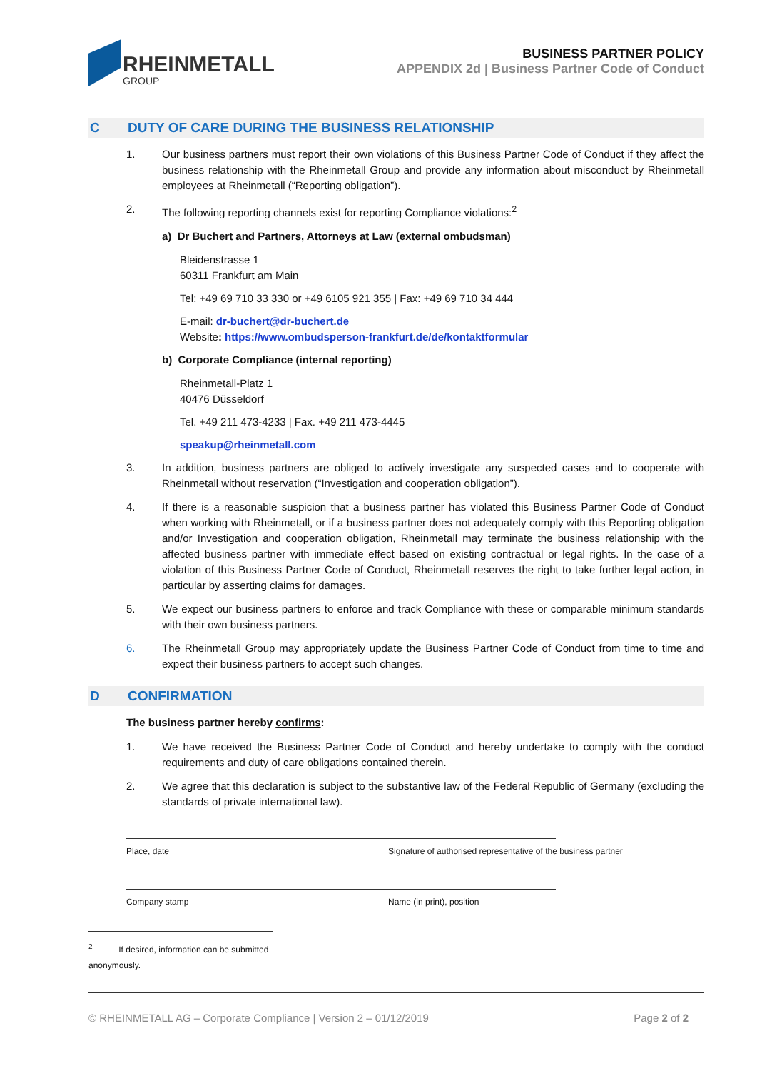RHEINMETALL
GROUP
BUSINESS PARTNER POLICY
APPENDIX 2d | Business Partner Code of Conduct
C DUTY OF CARE DURING THE BUSINESS RELATIONSHIP
1. Our business partners must report their own violations of this Business Partner Code of Conduct if they affect the business relationship with the Rheinmetall Group and provide any information about misconduct by Rheinmetall employees at Rheinmetall (“Reporting obligation”).
2. The following reporting channels exist for reporting Compliance violations:<sup>2</sup>
a) Dr Buchert and Partners, Attorneys at Law (external ombudsman)
Bleidenstrasse 1
60311 Frankfurt am Main
Tel: +49 69 710 33 330 or +49 6105 921 355 | Fax: +49 69 710 34 444
E-mail: dr-buchert@dr-buchert.de
Website: https://www.ombudsperson-frankfurt.de/de/kontaktformular
b) Corporate Compliance (internal reporting)
Rheinmetall-Platz 1
40476 Düsseldorf
Tel. +49 211 473-4233 | Fax. +49 211 473-4445
speakup@rheinmetall.com
3. In addition, business partners are obliged to actively investigate any suspected cases and to cooperate with Rheinmetall without reservation (“Investigation and cooperation obligation”).
4. If there is a reasonable suspicion that a business partner has violated this Business Partner Code of Conduct when working with Rheinmetall, or if a business partner does not adequately comply with this Reporting obligation and/or Investigation and cooperation obligation, Rheinmetall may terminate the business relationship with the affected business partner with immediate effect based on existing contractual or legal rights. In the case of a violation of this Business Partner Code of Conduct, Rheinmetall reserves the right to take further legal action, in particular by asserting claims for damages.
5. We expect our business partners to enforce and track Compliance with these or comparable minimum standards with their own business partners.
6. The Rheinmetall Group may appropriately update the Business Partner Code of Conduct from time to time and expect their business partners to accept such changes.
D CONFIRMATION
The business partner hereby confirms:
1. We have received the Business Partner Code of Conduct and hereby undertake to comply with the conduct requirements and duty of care obligations contained therein.
2. We agree that this declaration is subject to the substantive law of the Federal Republic of Germany (excluding the standards of private international law).
Place, date Signature of authorised representative of the business partner
Company stamp Name (in print), position
<sup>2</sup> If desired, information can be submitted anonymously.
© RHEINMETALL AG – Corporate Compliance | Version 2 – 01/12/2019 Page 2 of 2